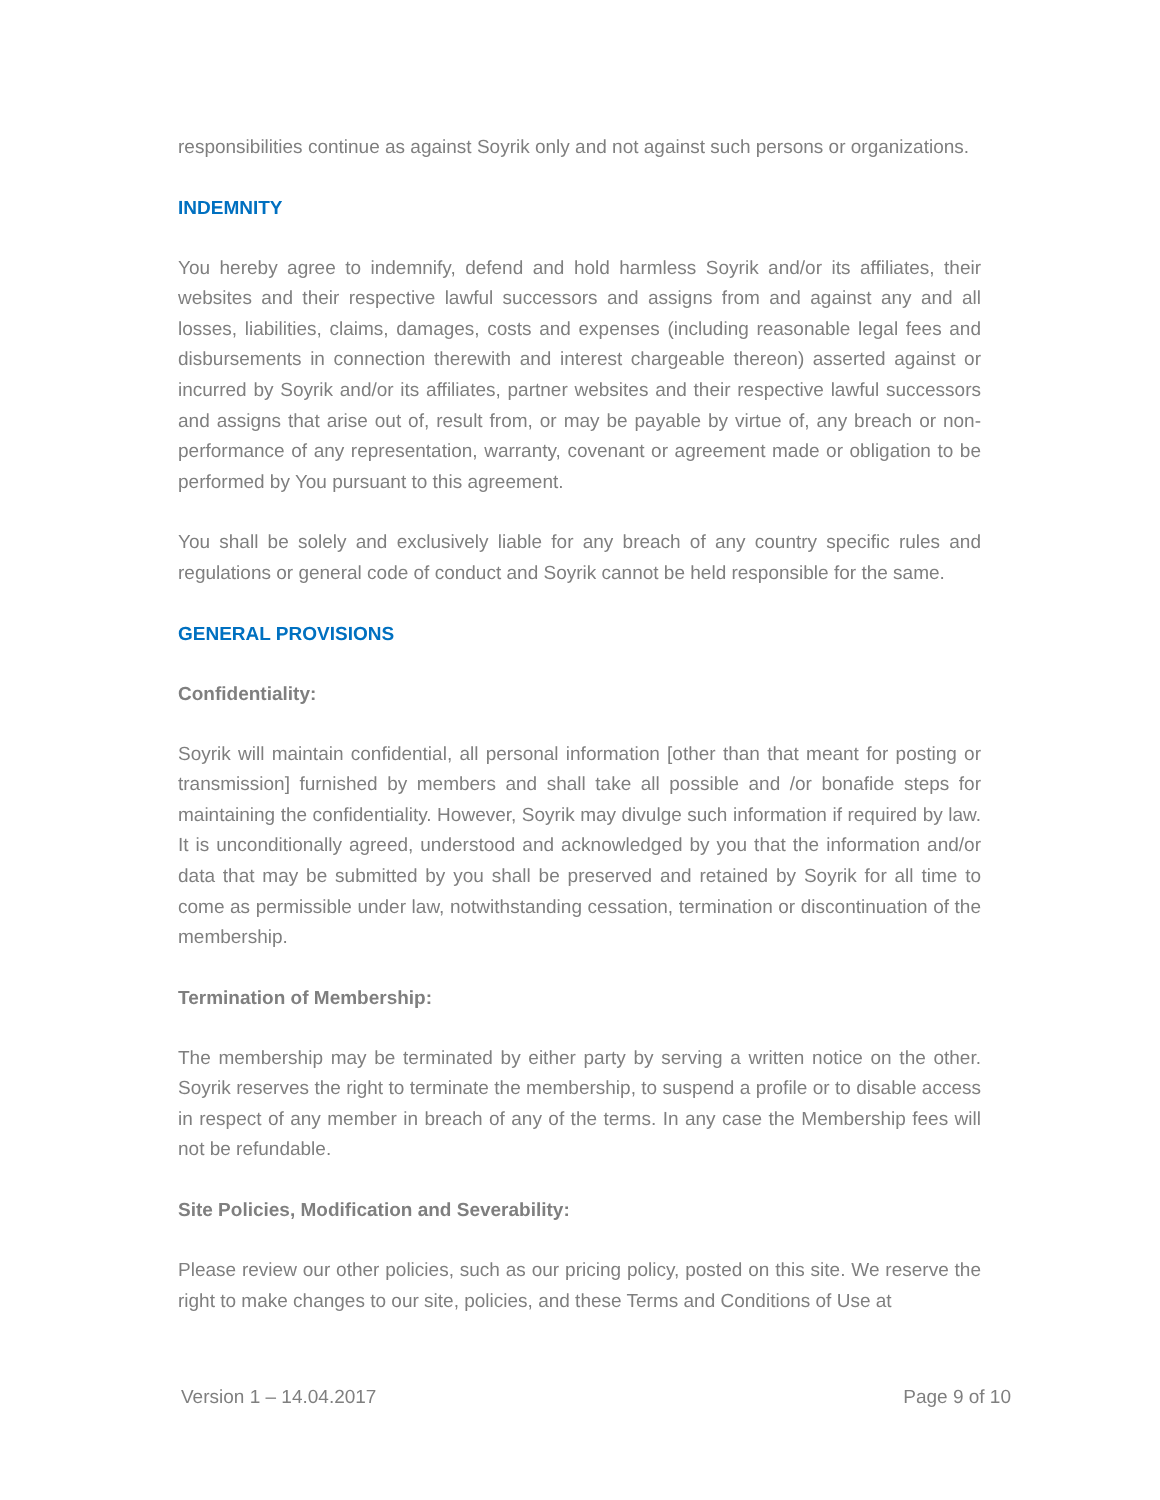responsibilities continue as against Soyrik only and not against such persons or organizations.
INDEMNITY
You hereby agree to indemnify, defend and hold harmless Soyrik and/or its affiliates, their websites and their respective lawful successors and assigns from and against any and all losses, liabilities, claims, damages, costs and expenses (including reasonable legal fees and disbursements in connection therewith and interest chargeable thereon) asserted against or incurred by Soyrik and/or its affiliates, partner websites and their respective lawful successors and assigns that arise out of, result from, or may be payable by virtue of, any breach or non-performance of any representation, warranty, covenant or agreement made or obligation to be performed by You pursuant to this agreement.
You shall be solely and exclusively liable for any breach of any country specific rules and regulations or general code of conduct and Soyrik cannot be held responsible for the same.
GENERAL PROVISIONS
Confidentiality:
Soyrik will maintain confidential, all personal information [other than that meant for posting or transmission] furnished by members and shall take all possible and /or bonafide steps for maintaining the confidentiality. However, Soyrik may divulge such information if required by law. It is unconditionally agreed, understood and acknowledged by you that the information and/or data that may be submitted by you shall be preserved and retained by Soyrik for all time to come as permissible under law, notwithstanding cessation, termination or discontinuation of the membership.
Termination of Membership:
The membership may be terminated by either party by serving a written notice on the other. Soyrik reserves the right to terminate the membership, to suspend a profile or to disable access in respect of any member in breach of any of the terms. In any case the Membership fees will not be refundable.
Site Policies, Modification and Severability:
Please review our other policies, such as our pricing policy, posted on this site. We reserve the right to make changes to our site, policies, and these Terms and Conditions of Use at
Version 1 – 14.04.2017 Page 9 of 10